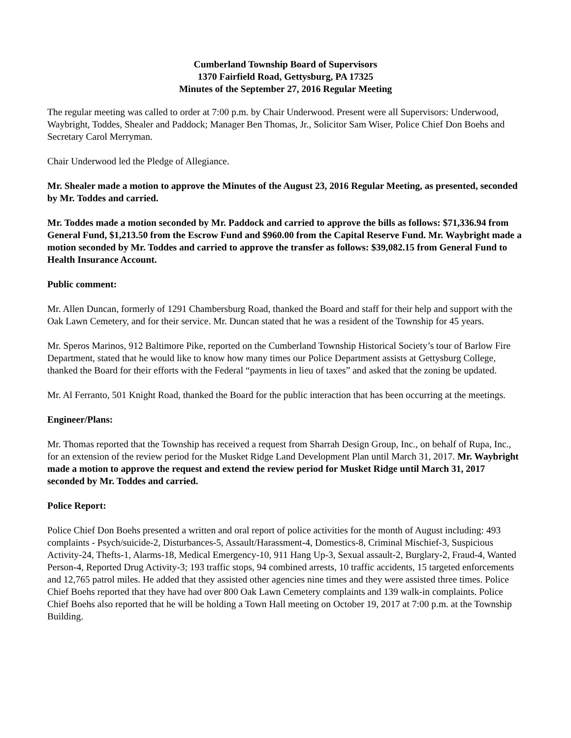Cumberland Township Board of Supervisors
1370 Fairfield Road, Gettysburg, PA 17325
Minutes of the September 27, 2016 Regular Meeting
The regular meeting was called to order at 7:00 p.m. by Chair Underwood. Present were all Supervisors: Underwood, Waybright, Toddes, Shealer and Paddock; Manager Ben Thomas, Jr., Solicitor Sam Wiser, Police Chief Don Boehs and Secretary Carol Merryman.
Chair Underwood led the Pledge of Allegiance.
Mr. Shealer made a motion to approve the Minutes of the August 23, 2016 Regular Meeting, as presented, seconded by Mr. Toddes and carried.
Mr. Toddes made a motion seconded by Mr. Paddock and carried to approve the bills as follows: $71,336.94 from General Fund, $1,213.50 from the Escrow Fund and $960.00 from the Capital Reserve Fund. Mr. Waybright made a motion seconded by Mr. Toddes and carried to approve the transfer as follows: $39,082.15 from General Fund to Health Insurance Account.
Public comment:
Mr. Allen Duncan, formerly of 1291 Chambersburg Road, thanked the Board and staff for their help and support with the Oak Lawn Cemetery, and for their service. Mr. Duncan stated that he was a resident of the Township for 45 years.
Mr. Speros Marinos, 912 Baltimore Pike, reported on the Cumberland Township Historical Society’s tour of Barlow Fire Department, stated that he would like to know how many times our Police Department assists at Gettysburg College, thanked the Board for their efforts with the Federal “payments in lieu of taxes” and asked that the zoning be updated.
Mr. Al Ferranto, 501 Knight Road, thanked the Board for the public interaction that has been occurring at the meetings.
Engineer/Plans:
Mr. Thomas reported that the Township has received a request from Sharrah Design Group, Inc., on behalf of Rupa, Inc., for an extension of the review period for the Musket Ridge Land Development Plan until March 31, 2017. Mr. Waybright made a motion to approve the request and extend the review period for Musket Ridge until March 31, 2017 seconded by Mr. Toddes and carried.
Police Report:
Police Chief Don Boehs presented a written and oral report of police activities for the month of August including: 493 complaints - Psych/suicide-2, Disturbances-5, Assault/Harassment-4, Domestics-8, Criminal Mischief-3, Suspicious Activity-24, Thefts-1, Alarms-18, Medical Emergency-10, 911 Hang Up-3, Sexual assault-2, Burglary-2, Fraud-4, Wanted Person-4, Reported Drug Activity-3; 193 traffic stops, 94 combined arrests, 10 traffic accidents, 15 targeted enforcements and 12,765 patrol miles. He added that they assisted other agencies nine times and they were assisted three times. Police Chief Boehs reported that they have had over 800 Oak Lawn Cemetery complaints and 139 walk-in complaints. Police Chief Boehs also reported that he will be holding a Town Hall meeting on October 19, 2017 at 7:00 p.m. at the Township Building.